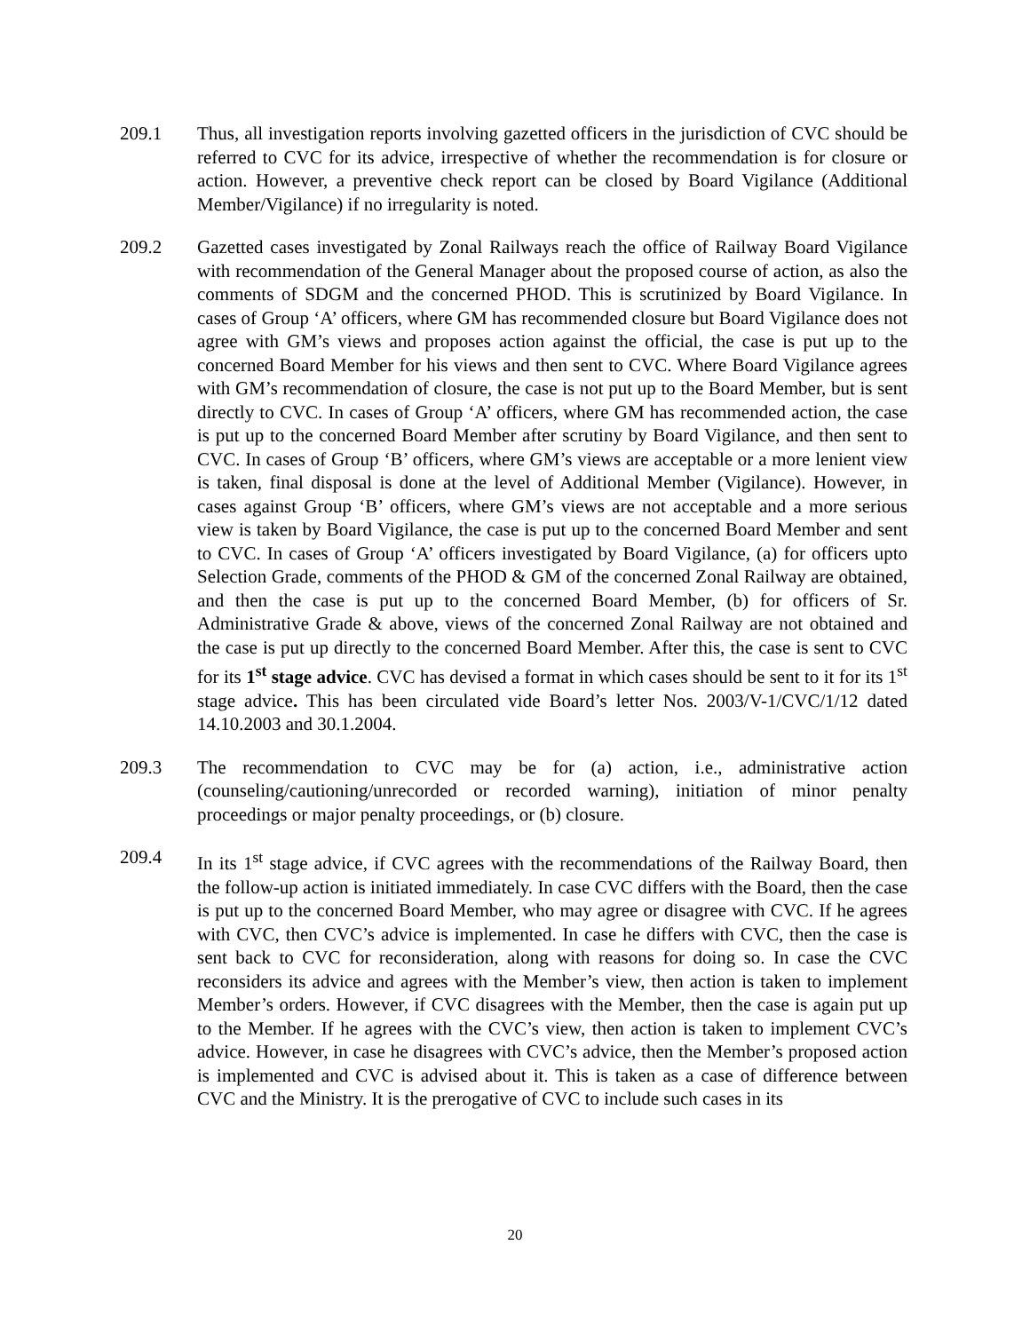209.1 Thus, all investigation reports involving gazetted officers in the jurisdiction of CVC should be referred to CVC for its advice, irrespective of whether the recommendation is for closure or action. However, a preventive check report can be closed by Board Vigilance (Additional Member/Vigilance) if no irregularity is noted.
209.2 Gazetted cases investigated by Zonal Railways reach the office of Railway Board Vigilance with recommendation of the General Manager about the proposed course of action, as also the comments of SDGM and the concerned PHOD. This is scrutinized by Board Vigilance. In cases of Group ‘A’ officers, where GM has recommended closure but Board Vigilance does not agree with GM’s views and proposes action against the official, the case is put up to the concerned Board Member for his views and then sent to CVC. Where Board Vigilance agrees with GM’s recommendation of closure, the case is not put up to the Board Member, but is sent directly to CVC. In cases of Group ‘A’ officers, where GM has recommended action, the case is put up to the concerned Board Member after scrutiny by Board Vigilance, and then sent to CVC. In cases of Group ‘B’ officers, where GM’s views are acceptable or a more lenient view is taken, final disposal is done at the level of Additional Member (Vigilance). However, in cases against Group ‘B’ officers, where GM’s views are not acceptable and a more serious view is taken by Board Vigilance, the case is put up to the concerned Board Member and sent to CVC. In cases of Group ‘A’ officers investigated by Board Vigilance, (a) for officers upto Selection Grade, comments of the PHOD & GM of the concerned Zonal Railway are obtained, and then the case is put up to the concerned Board Member, (b) for officers of Sr. Administrative Grade & above, views of the concerned Zonal Railway are not obtained and the case is put up directly to the concerned Board Member. After this, the case is sent to CVC for its 1<sup>st</sup> stage advice. CVC has devised a format in which cases should be sent to it for its 1<sup>st</sup> stage advice. This has been circulated vide Board’s letter Nos. 2003/V-1/CVC/1/12 dated 14.10.2003 and 30.1.2004.
209.3 The recommendation to CVC may be for (a) action, i.e., administrative action (counseling/cautioning/unrecorded or recorded warning), initiation of minor penalty proceedings or major penalty proceedings, or (b) closure.
209.4 In its 1<sup>st</sup> stage advice, if CVC agrees with the recommendations of the Railway Board, then the follow-up action is initiated immediately. In case CVC differs with the Board, then the case is put up to the concerned Board Member, who may agree or disagree with CVC. If he agrees with CVC, then CVC’s advice is implemented. In case he differs with CVC, then the case is sent back to CVC for reconsideration, along with reasons for doing so. In case the CVC reconsiders its advice and agrees with the Member’s view, then action is taken to implement Member’s orders. However, if CVC disagrees with the Member, then the case is again put up to the Member. If he agrees with the CVC’s view, then action is taken to implement CVC’s advice. However, in case he disagrees with CVC’s advice, then the Member’s proposed action is implemented and CVC is advised about it. This is taken as a case of difference between CVC and the Ministry. It is the prerogative of CVC to include such cases in its
20